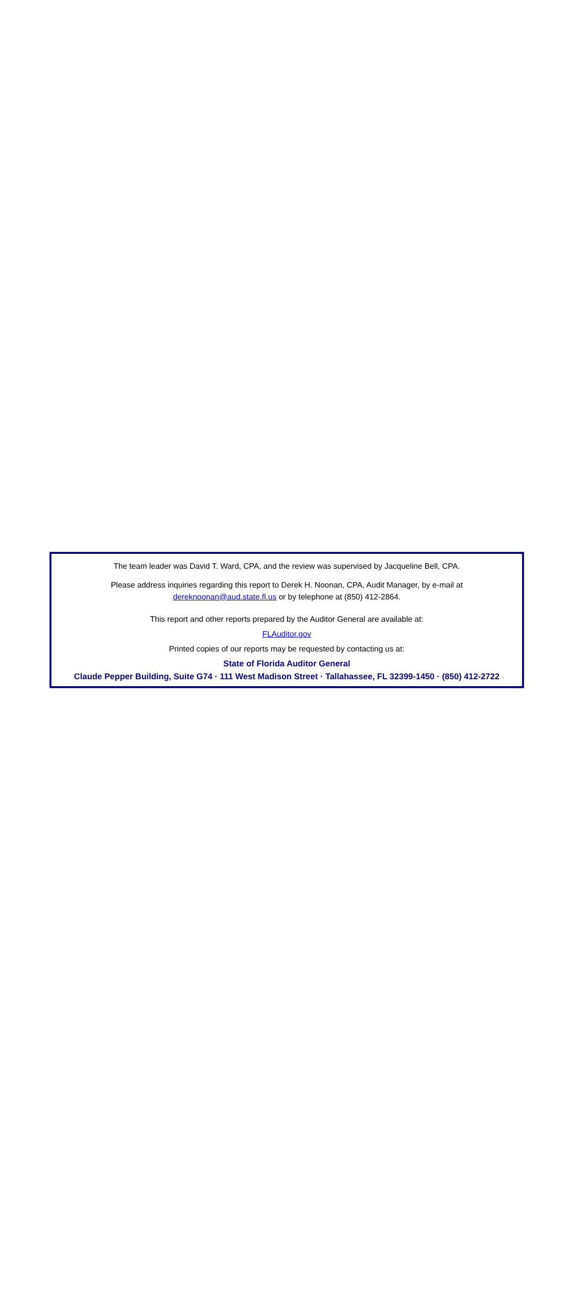The team leader was David T. Ward, CPA, and the review was supervised by Jacqueline Bell, CPA.
Please address inquiries regarding this report to Derek H. Noonan, CPA, Audit Manager, by e-mail at
dereknoonan@aud.state.fl.us or by telephone at (850) 412-2864.
This report and other reports prepared by the Auditor General are available at:
FLAuditor.gov
Printed copies of our reports may be requested by contacting us at:
State of Florida Auditor General
Claude Pepper Building, Suite G74 · 111 West Madison Street · Tallahassee, FL 32399-1450 · (850) 412-2722